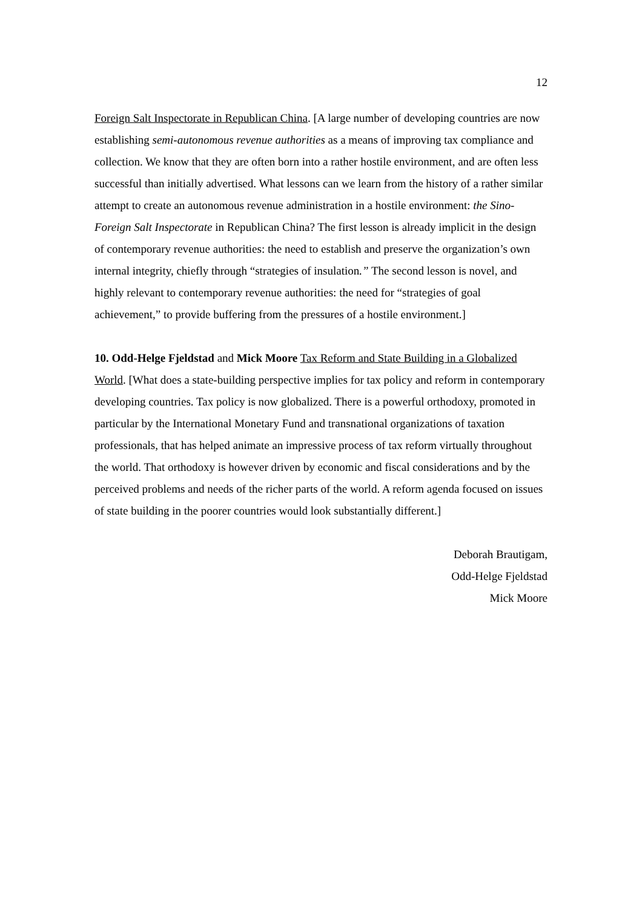12
Foreign Salt Inspectorate in Republican China. [A large number of developing countries are now establishing semi-autonomous revenue authorities as a means of improving tax compliance and collection. We know that they are often born into a rather hostile environment, and are often less successful than initially advertised. What lessons can we learn from the history of a rather similar attempt to create an autonomous revenue administration in a hostile environment: the Sino-Foreign Salt Inspectorate in Republican China? The first lesson is already implicit in the design of contemporary revenue authorities: the need to establish and preserve the organization’s own internal integrity, chiefly through “strategies of insulation.” The second lesson is novel, and highly relevant to contemporary revenue authorities: the need for “strategies of goal achievement,” to provide buffering from the pressures of a hostile environment.]
10. Odd-Helge Fjeldstad and Mick Moore Tax Reform and State Building in a Globalized World. [What does a state-building perspective implies for tax policy and reform in contemporary developing countries. Tax policy is now globalized. There is a powerful orthodoxy, promoted in particular by the International Monetary Fund and transnational organizations of taxation professionals, that has helped animate an impressive process of tax reform virtually throughout the world. That orthodoxy is however driven by economic and fiscal considerations and by the perceived problems and needs of the richer parts of the world. A reform agenda focused on issues of state building in the poorer countries would look substantially different.]
Deborah Brautigam,
Odd-Helge Fjeldstad
Mick Moore